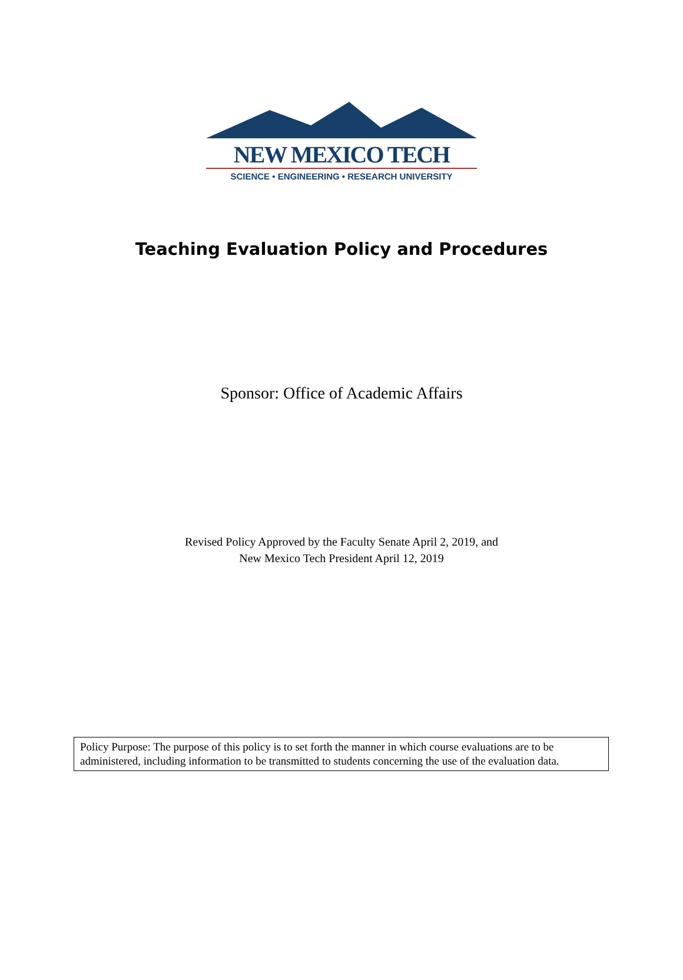NEW MEXICO TECH
SCIENCE • ENGINEERING • RESEARCH UNIVERSITY
Teaching Evaluation Policy and Procedures
Sponsor: Office of Academic Affairs
Revised Policy Approved by the Faculty Senate April 2, 2019, and
New Mexico Tech President April 12, 2019
Policy Purpose: The purpose of this policy is to set forth the manner in which course evaluations are to be administered, including information to be transmitted to students concerning the use of the evaluation data.